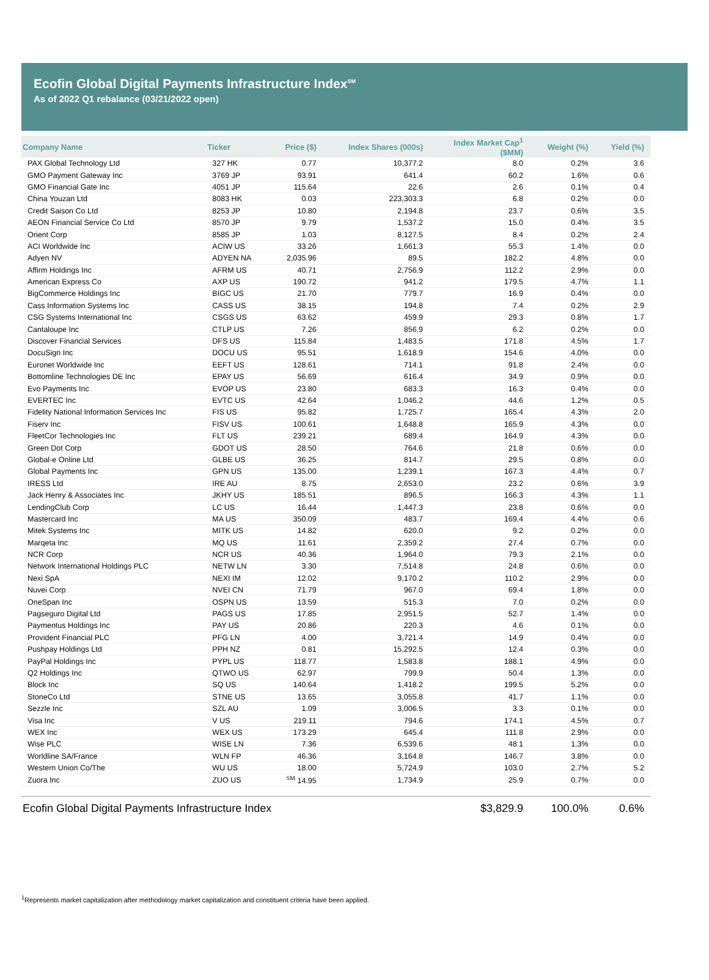Ecofin Global Digital Payments Infrastructure Index<sup>SM</sup>
As of 2022 Q1 rebalance (03/21/2022 open)
| Company Name | Ticker | Price ($) | Index Shares (000s) | Index Market Cap<sup>1</sup> ($MM) | Weight (%) | Yield (%) |
| --- | --- | --- | --- | --- | --- | --- |
| PAX Global Technology Ltd | 327 HK | 0.77 | 10,377.2 | 8.0 | 0.2% | 3.6 |
| GMO Payment Gateway Inc | 3769 JP | 93.91 | 641.4 | 60.2 | 1.6% | 0.6 |
| GMO Financial Gate Inc | 4051 JP | 115.64 | 22.6 | 2.6 | 0.1% | 0.4 |
| China Youzan Ltd | 8083 HK | 0.03 | 223,303.3 | 6.8 | 0.2% | 0.0 |
| Credit Saison Co Ltd | 8253 JP | 10.80 | 2,194.8 | 23.7 | 0.6% | 3.5 |
| AEON Financial Service Co Ltd | 8570 JP | 9.79 | 1,537.2 | 15.0 | 0.4% | 3.5 |
| Orient Corp | 8585 JP | 1.03 | 8,127.5 | 8.4 | 0.2% | 2.4 |
| ACI Worldwide Inc | ACIW US | 33.26 | 1,661.3 | 55.3 | 1.4% | 0.0 |
| Adyen NV | ADYEN NA | 2,035.96 | 89.5 | 182.2 | 4.8% | 0.0 |
| Affirm Holdings Inc | AFRM US | 40.71 | 2,756.9 | 112.2 | 2.9% | 0.0 |
| American Express Co | AXP US | 190.72 | 941.2 | 179.5 | 4.7% | 1.1 |
| BigCommerce Holdings Inc | BIGC US | 21.70 | 779.7 | 16.9 | 0.4% | 0.0 |
| Cass Information Systems Inc | CASS US | 38.15 | 194.8 | 7.4 | 0.2% | 2.9 |
| CSG Systems International Inc | CSGS US | 63.62 | 459.9 | 29.3 | 0.8% | 1.7 |
| Cantaloupe Inc | CTLP US | 7.26 | 856.9 | 6.2 | 0.2% | 0.0 |
| Discover Financial Services | DFS US | 115.84 | 1,483.5 | 171.8 | 4.5% | 1.7 |
| DocuSign Inc | DOCU US | 95.51 | 1,618.9 | 154.6 | 4.0% | 0.0 |
| Euronet Worldwide Inc | EEFT US | 128.61 | 714.1 | 91.8 | 2.4% | 0.0 |
| Bottomline Technologies DE Inc | EPAY US | 56.69 | 616.4 | 34.9 | 0.9% | 0.0 |
| Evo Payments Inc | EVOP US | 23.80 | 683.3 | 16.3 | 0.4% | 0.0 |
| EVERTEC Inc | EVTC US | 42.64 | 1,046.2 | 44.6 | 1.2% | 0.5 |
| Fidelity National Information Services Inc | FIS US | 95.82 | 1,725.7 | 165.4 | 4.3% | 2.0 |
| Fiserv Inc | FISV US | 100.61 | 1,648.8 | 165.9 | 4.3% | 0.0 |
| FleetCor Technologies Inc | FLT US | 239.21 | 689.4 | 164.9 | 4.3% | 0.0 |
| Green Dot Corp | GDOT US | 28.50 | 764.6 | 21.8 | 0.6% | 0.0 |
| Global-e Online Ltd | GLBE US | 36.25 | 814.7 | 29.5 | 0.8% | 0.0 |
| Global Payments Inc | GPN US | 135.00 | 1,239.1 | 167.3 | 4.4% | 0.7 |
| IRESS Ltd | IRE AU | 8.75 | 2,653.0 | 23.2 | 0.6% | 3.9 |
| Jack Henry & Associates Inc | JKHY US | 185.51 | 896.5 | 166.3 | 4.3% | 1.1 |
| LendingClub Corp | LC US | 16.44 | 1,447.3 | 23.8 | 0.6% | 0.0 |
| Mastercard Inc | MA US | 350.09 | 483.7 | 169.4 | 4.4% | 0.6 |
| Mitek Systems Inc | MITK US | 14.82 | 620.0 | 9.2 | 0.2% | 0.0 |
| Marqeta Inc | MQ US | 11.61 | 2,359.2 | 27.4 | 0.7% | 0.0 |
| NCR Corp | NCR US | 40.36 | 1,964.0 | 79.3 | 2.1% | 0.0 |
| Network International Holdings PLC | NETW LN | 3.30 | 7,514.8 | 24.8 | 0.6% | 0.0 |
| Nexi SpA | NEXI IM | 12.02 | 9,170.2 | 110.2 | 2.9% | 0.0 |
| Nuvei Corp | NVEI CN | 71.79 | 967.0 | 69.4 | 1.8% | 0.0 |
| OneSpan Inc | OSPN US | 13.59 | 515.3 | 7.0 | 0.2% | 0.0 |
| Pagseguro Digital Ltd | PAGS US | 17.85 | 2,951.5 | 52.7 | 1.4% | 0.0 |
| Paymentus Holdings Inc | PAY US | 20.86 | 220.3 | 4.6 | 0.1% | 0.0 |
| Provident Financial PLC | PFG LN | 4.00 | 3,721.4 | 14.9 | 0.4% | 0.0 |
| Pushpay Holdings Ltd | PPH NZ | 0.81 | 15,292.5 | 12.4 | 0.3% | 0.0 |
| PayPal Holdings Inc | PYPL US | 118.77 | 1,583.8 | 188.1 | 4.9% | 0.0 |
| Q2 Holdings Inc | QTWO US | 62.97 | 799.9 | 50.4 | 1.3% | 0.0 |
| Block Inc | SQ US | 140.64 | 1,418.2 | 199.5 | 5.2% | 0.0 |
| StoneCo Ltd | STNE US | 13.65 | 3,055.8 | 41.7 | 1.1% | 0.0 |
| Sezzle Inc | SZL AU | 1.09 | 3,006.5 | 3.3 | 0.1% | 0.0 |
| Visa Inc | V US | 219.11 | 794.6 | 174.1 | 4.5% | 0.7 |
| WEX Inc | WEX US | 173.29 | 645.4 | 111.8 | 2.9% | 0.0 |
| Wise PLC | WISE LN | 7.36 | 6,539.6 | 48.1 | 1.3% | 0.0 |
| Worldline SA/France | WLN FP | 46.36 | 3,164.8 | 146.7 | 3.8% | 0.0 |
| Western Union Co/The | WU US | 18.00 | 5,724.9 | 103.0 | 2.7% | 5.2 |
| Zuora Inc | ZUO US | <sup>SM</sup> 14.95 | 1,734.9 | 25.9 | 0.7% | 0.0 |
| Ecofin Global Digital Payments Infrastructure Index | | | | $3,829.9 | 100.0% | 0.6% |
<sup>1</sup> Represents market capitalization after methodology market capitalization and constituent criteria have been applied.